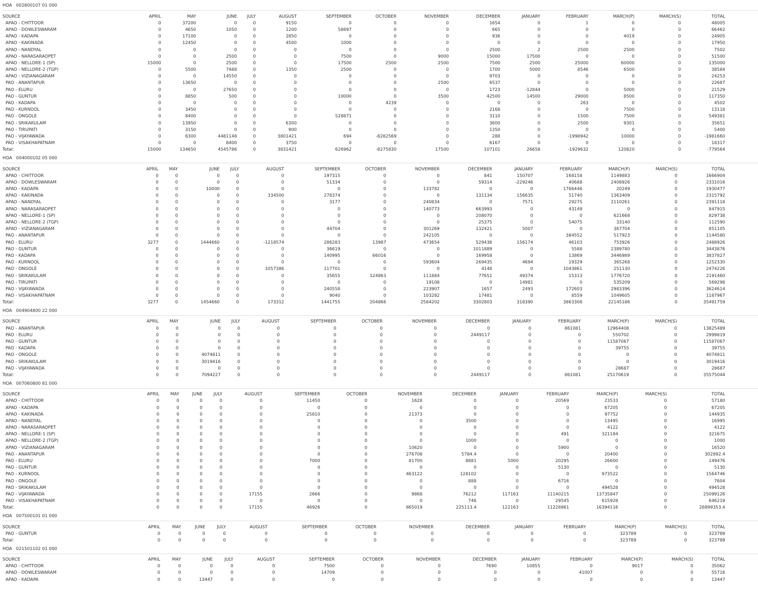HOA 002800107 01 000
| SOURCE | APRIL | MAY | JUNE | JULY | AUGUST | SEPTEMBER | OCTOBER | NOVEMBER | DECEMBER | JANUARY | FEBRUARY | MARCH(P) | MARCH(S) | TOTAL |
| --- | --- | --- | --- | --- | --- | --- | --- | --- | --- | --- | --- | --- | --- | --- |
| APAO - CHITTOOR | 0 | 37200 | 0 | 0 | 9150 | 0 | 0 | 0 | 1654 | 0 | 1 | 0 | 0 | 48005 |
| APAO - DOWLESWARAM | 0 | 4650 | 1050 | 0 | 1200 | 58897 | 0 | 0 | 665 | 0 | 0 | 0 | 0 | 66462 |
| APAO - KADAPA | 0 | 17100 | 0 | 0 | 2850 | 0 | 0 | 0 | 936 | 0 | 0 | 4019 | 0 | 24905 |
| APAO - KAKINADA | 0 | 12450 | 0 | 0 | 4500 | 1000 | 0 | 0 | 0 | 0 | 0 | 0 | 0 | 17950 |
| APAO - NANDYAL | 0 | 0 | 0 | 0 | 0 | 0 | 0 | 0 | 2500 | 2 | 2500 | 2500 | 0 | 7502 |
| APAO - NARASARAOPET | 0 | 0 | 2500 | 0 | 0 | 7500 | 0 | 9000 | 15000 | 17500 | 0 | 0 | 0 | 51500 |
| APAO - NELLORE-1 (SP) | 15000 | 0 | 2500 | 0 | 0 | 17500 | 2500 | 2500 | 7500 | 2500 | 25000 | 60000 | 0 | 135000 |
| APAO - NELLORE-2 (TGP) | 0 | 5500 | 7488 | 0 | 1350 | 2500 | 0 | 0 | 1700 | 5000 | 8546 | 6500 | 0 | 38584 |
| APAO - VIZIANAGARAM | 0 | 0 | 14550 | 0 | 0 | 0 | 0 | 0 | 9703 | 0 | 0 | 0 | 0 | 24253 |
| PAO - ANANTAPUR | 0 | 13650 | 0 | 0 | 0 | 0 | 0 | 2500 | 6537 | 0 | 0 | 0 | 0 | 22687 |
| PAO - ELURU | 0 | 0 | 27650 | 0 | 0 | 0 | 0 | 0 | 1723 | -12844 | 0 | 5000 | 0 | 21529 |
| PAO - GUNTUR | 0 | 8850 | 500 | 0 | 0 | 10000 | 0 | 3500 | 42500 | 14500 | 29000 | 8500 | 0 | 117350 |
| PAO - KADAPA | 0 | 0 | 0 | 0 | 0 | 0 | 4239 | 0 | 0 | 0 | 263 | 0 | 0 | 4502 |
| PAO - KURNOOL | 0 | 3450 | 0 | 0 | 0 | 0 | 0 | 0 | 2168 | 0 | 0 | 7500 | 0 | 13118 |
| PAO - ONGOLE | 0 | 8400 | 0 | 0 | 0 | 528871 | 0 | 0 | 3110 | 0 | 1500 | 7500 | 0 | 549381 |
| PAO - SRIKAKULAM | 0 | 13950 | 0 | 0 | 6300 | 0 | 0 | 0 | 3600 | 0 | 2500 | 9301 | 0 | 35651 |
| PAO - TIRUPATI | 0 | 3150 | 0 | 0 | 900 | 0 | 0 | 0 | 1350 | 0 | 0 | 0 | 0 | 5400 |
| PAO - VIJAYAWADA | 0 | 6300 | 4481148 | 0 | 3801421 | 694 | -8282569 | 0 | 288 | 0 | -1998942 | 10000 | 0 | -1981660 |
| PAO - VISAKHAPATNAM | 0 | 0 | 8400 | 0 | 3750 | 0 | 0 | 0 | 6167 | 0 | 0 | 0 | 0 | 18317 |
| Total: | 15000 | 134650 | 4545786 | 0 | 3831421 | 626962 | -8275830 | 17500 | 107101 | 26658 | -1929632 | 120820 | 0 | -779564 |
HOA 004000102 05 000
| SOURCE | APRIL | MAY | JUNE | JULY | AUGUST | SEPTEMBER | OCTOBER | NOVEMBER | DECEMBER | JANUARY | FEBRUARY | MARCH(P) | MARCH(S) | TOTAL |
| --- | --- | --- | --- | --- | --- | --- | --- | --- | --- | --- | --- | --- | --- | --- |
| APAO - CHITTOOR | 0 | 0 | 0 | 0 | 0 | 197315 | 0 | 0 | 841 | 150707 | 168158 | 1149883 | 0 | 1666904 |
| APAO - DOWLESWARAM | 0 | 0 | 0 | 0 | 0 | 51334 | 0 | 0 | 59314 | -229246 | 40688 | 2408926 | 0 | 2331016 |
| APAO - KADAPA | 0 | 0 | 10000 | 0 | 0 | 0 | 0 | 133782 | 0 | 0 | 1766446 | 20249 | 0 | 1930477 |
| APAO - KAKINADA | 0 | 0 | 0 | 0 | 334500 | 278374 | 0 | 0 | 131134 | 156635 | 51740 | 1363409 | 0 | 2315792 |
| APAO - NANDYAL | 0 | 0 | 0 | 0 | 0 | 3177 | 0 | 240834 | 0 | 7571 | 29275 | 2110261 | 0 | 2391118 |
| APAO - NARASARAOPET | 0 | 0 | 0 | 0 | 0 | 0 | 0 | 140773 | 663993 | 0 | 43149 | 0 | 0 | 847915 |
| APAO - NELLORE-1 (SP) | 0 | 0 | 0 | 0 | 0 | 0 | 0 | 0 | 208070 | 0 | 0 | 621668 | 0 | 829738 |
| APAO - NELLORE-2 (TGP) | 0 | 0 | 0 | 0 | 0 | 0 | 0 | 0 | 25375 | 0 | 54075 | 33140 | 0 | 112590 |
| APAO - VIZIANAGARAM | 0 | 0 | 0 | 0 | 0 | 44704 | 0 | 301269 | 132421 | 5007 | 0 | 367704 | 0 | 851105 |
| PAO - ANANTAPUR | 0 | 0 | 0 | 0 | 0 | 0 | 0 | 242105 | 0 | 0 | 384552 | 517923 | 0 | 1144580 |
| PAO - ELURU | 3277 | 0 | 1444660 | 0 | -1218574 | 286283 | 13987 | 473654 | 529436 | 156174 | 46103 | 753926 | 0 | 2488926 |
| PAO - GUNTUR | 0 | 0 | 0 | 0 | 0 | 36619 | 0 | 0 | 1011889 | 0 | 5588 | 2389780 | 0 | 3443876 |
| PAO - KADAPA | 0 | 0 | 0 | 0 | 0 | 140995 | 66016 | 0 | 169958 | 0 | 13869 | 3446989 | 0 | 3837827 |
| PAO - KURNOOL | 0 | 0 | 0 | 0 | 0 | 0 | 0 | 593604 | 269435 | 4694 | 19329 | 365268 | 0 | 1252330 |
| PAO - ONGOLE | 0 | 0 | 0 | 0 | 1057386 | 117701 | 0 | 0 | 4148 | 0 | 1043861 | 251130 | 0 | 2474226 |
| PAO - SRIKAKULAM | 0 | 0 | 0 | 0 | 0 | 35655 | 124863 | 111884 | 77651 | 49374 | 15313 | 1776720 | 0 | 2191460 |
| PAO - TIRUPATI | 0 | 0 | 0 | 0 | 0 | 0 | 0 | 19108 | 0 | 14981 | 0 | 535209 | 0 | 569298 |
| PAO - VIJAYAWADA | 0 | 0 | 0 | 0 | 0 | 240558 | 0 | 223907 | 1657 | 2493 | 172603 | 2983396 | 0 | 3624614 |
| PAO - VISAKHAPATNAM | 0 | 0 | 0 | 0 | 0 | 9040 | 0 | 103282 | 17481 | 0 | 8559 | 1049605 | 0 | 1187967 |
| Total: | 3277 | 0 | 1454660 | 0 | 173312 | 1441755 | 204866 | 2584202 | 3302803 | 318390 | 3863308 | 22145186 | 0 | 35491759 |
HOA 004904800 22 000
| SOURCE | APRIL | MAY | JUNE | JULY | AUGUST | SEPTEMBER | OCTOBER | NOVEMBER | DECEMBER | JANUARY | FEBRUARY | MARCH(P) | MARCH(S) | TOTAL |
| --- | --- | --- | --- | --- | --- | --- | --- | --- | --- | --- | --- | --- | --- | --- |
| PAO - ANANTAPUR | 0 | 0 | 0 | 0 | 0 | 0 | 0 | 0 | 0 | 0 | 861081 | 12964408 | 0 | 13825489 |
| PAO - ELURU | 0 | 0 | 0 | 0 | 0 | 0 | 0 | 0 | 2449117 | 0 | 0 | 550702 | 0 | 2999819 |
| PAO - GUNTUR | 0 | 0 | 0 | 0 | 0 | 0 | 0 | 0 | 0 | 0 | 0 | 11587067 | 0 | 11587067 |
| PAO - KADAPA | 0 | 0 | 0 | 0 | 0 | 0 | 0 | 0 | 0 | 0 | 0 | 39755 | 0 | 39755 |
| PAO - ONGOLE | 0 | 0 | 4074811 | 0 | 0 | 0 | 0 | 0 | 0 | 0 | 0 | 0 | 0 | 4074811 |
| PAO - SRIKAKULAM | 0 | 0 | 3019416 | 0 | 0 | 0 | 0 | 0 | 0 | 0 | 0 | 0 | 0 | 3019416 |
| PAO - VIJAYAWADA | 0 | 0 | 0 | 0 | 0 | 0 | 0 | 0 | 0 | 0 | 0 | 28687 | 0 | 28687 |
| Total: | 0 | 0 | 7094227 | 0 | 0 | 0 | 0 | 0 | 2449117 | 0 | 861081 | 25170619 | 0 | 35575044 |
HOA 007060800 81 000
| SOURCE | APRIL | MAY | JUNE | JULY | AUGUST | SEPTEMBER | OCTOBER | NOVEMBER | DECEMBER | JANUARY | FEBRUARY | MARCH(P) | MARCH(S) | TOTAL |
| --- | --- | --- | --- | --- | --- | --- | --- | --- | --- | --- | --- | --- | --- | --- |
| APAO - CHITTOOR | 0 | 0 | 0 | 0 | 0 | 11450 | 0 | 1628 | 0 | 0 | 20569 | 23533 | 0 | 57180 |
| APAO - KADAPA | 0 | 0 | 0 | 0 | 0 | 0 | 0 | 0 | 0 | 0 | 0 | 67205 | 0 | 67205 |
| APAO - KAKINADA | 0 | 0 | 0 | 0 | 0 | 25810 | 0 | 21373 | 0 | 0 | 0 | 97752 | 0 | 144935 |
| APAO - NANDYAL | 0 | 0 | 0 | 0 | 0 | 0 | 0 | 0 | 3500 | 0 | 0 | 13495 | 0 | 16995 |
| APAO - NARASARAOPET | 0 | 0 | 0 | 0 | 0 | 0 | 0 | 0 | 0 | 0 | 0 | 4122 | 0 | 4122 |
| APAO - NELLORE-1 (SP) | 0 | 0 | 0 | 0 | 0 | 0 | 0 | 0 | 0 | 0 | 491 | 321184 | 0 | 321675 |
| APAO - NELLORE-2 (TGP) | 0 | 0 | 0 | 0 | 0 | 0 | 0 | 0 | 1000 | 0 | 0 | 0 | 0 | 1000 |
| APAO - VIZIANAGARAM | 0 | 0 | 0 | 0 | 0 | 0 | 0 | 10620 | 0 | 0 | 5900 | 0 | 0 | 16520 |
| PAO - ANANTAPUR | 0 | 0 | 0 | 0 | 0 | 0 | 0 | 276708 | 5784.4 | 0 | 0 | 20400 | 0 | 302892.4 |
| PAO - ELURU | 0 | 0 | 0 | 0 | 0 | 7000 | 0 | 81700 | 8881 | 5000 | 20295 | 26600 | 0 | 149476 |
| PAO - GUNTUR | 0 | 0 | 0 | 0 | 0 | 0 | 0 | 0 | 0 | 0 | 5130 | 0 | 0 | 5130 |
| PAO - KURNOOL | 0 | 0 | 0 | 0 | 0 | 0 | 0 | 463122 | 128102 | 0 | 0 | 973522 | 0 | 1564746 |
| PAO - ONGOLE | 0 | 0 | 0 | 0 | 0 | 0 | 0 | 0 | 888 | 0 | 6716 | 0 | 0 | 7604 |
| PAO - SRIKAKULAM | 0 | 0 | 0 | 0 | 0 | 0 | 0 | 0 | 0 | 0 | 0 | 494528 | 0 | 494528 |
| PAO - VIJAYAWADA | 0 | 0 | 0 | 0 | 17155 | 2666 | 0 | 9868 | 76212 | 117163 | 11140215 | 13735847 | 0 | 25099126 |
| PAO - VISAKHAPATNAM | 0 | 0 | 0 | 0 | 0 | 0 | 0 | 0 | 746 | 0 | 29545 | 615928 | 0 | 646219 |
| Total: | 0 | 0 | 0 | 0 | 17155 | 46926 | 0 | 865019 | 225113.4 | 122163 | 11228861 | 16394116 | 0 | 28899353.4 |
HOA 007500101 01 000
| SOURCE | APRIL | MAY | JUNE | JULY | AUGUST | SEPTEMBER | OCTOBER | NOVEMBER | DECEMBER | JANUARY | FEBRUARY | MARCH(P) | MARCH(S) | TOTAL |
| --- | --- | --- | --- | --- | --- | --- | --- | --- | --- | --- | --- | --- | --- | --- |
| PAO - GUNTUR | 0 | 0 | 0 | 0 | 0 | 0 | 0 | 0 | 0 | 0 | 0 | 323789 | 0 | 323789 |
| Total: | 0 | 0 | 0 | 0 | 0 | 0 | 0 | 0 | 0 | 0 | 0 | 323789 | 0 | 323789 |
HOA 021501102 01 000
| SOURCE | APRIL | MAY | JUNE | JULY | AUGUST | SEPTEMBER | OCTOBER | NOVEMBER | DECEMBER | JANUARY | FEBRUARY | MARCH(P) | MARCH(S) | TOTAL |
| --- | --- | --- | --- | --- | --- | --- | --- | --- | --- | --- | --- | --- | --- | --- |
| APAO - CHITTOOR | 0 | 0 | 0 | 0 | 0 | 7500 | 0 | 0 | 7690 | 10855 | 0 | 9017 | 0 | 35062 |
| APAO - DOWLESWARAM | 0 | 0 | 0 | 0 | 0 | 14709 | 0 | 0 | 0 | 0 | 41007 | 0 | 0 | 55716 |
| APAO - KADAPA | 0 | 0 | 13447 | 0 | 0 | 0 | 0 | 0 | 0 | 0 | 0 | 0 | 0 | 13447 |